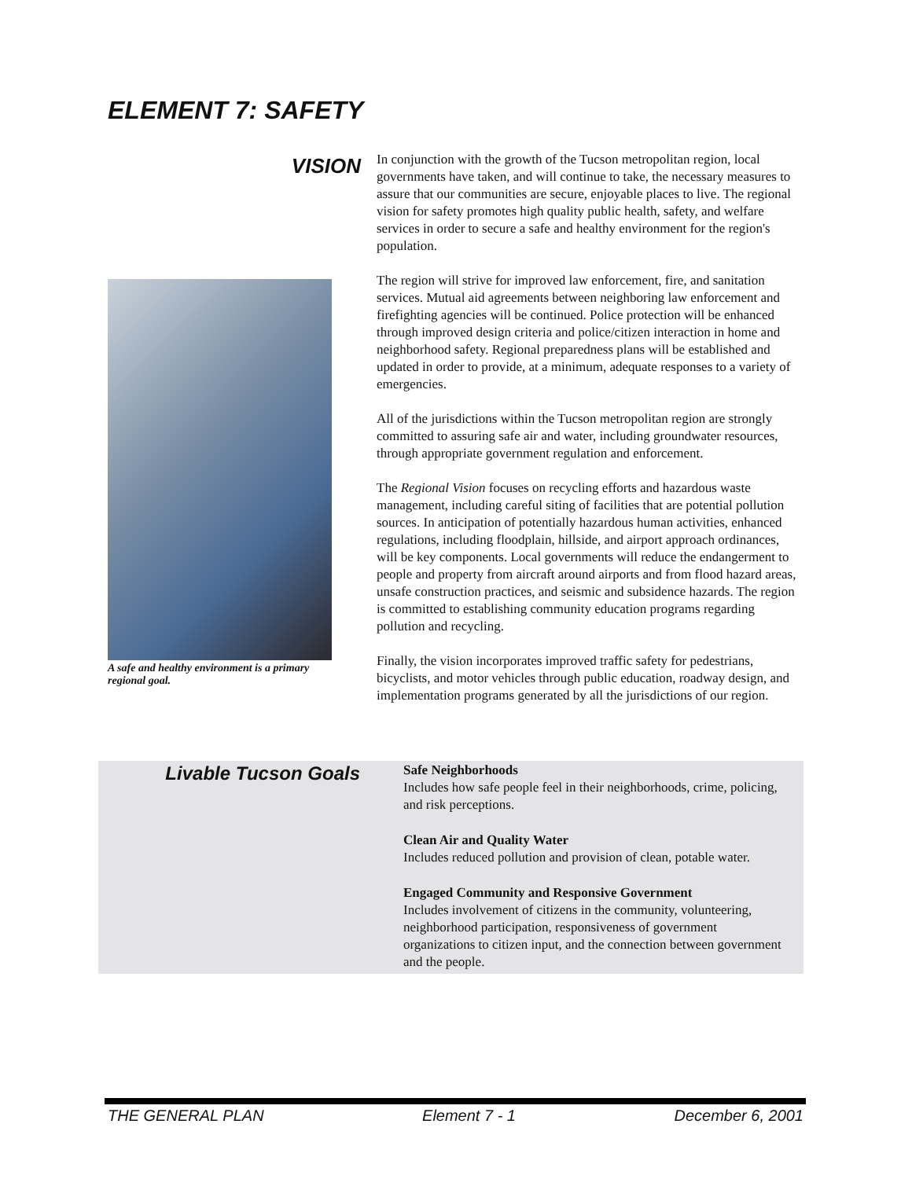ELEMENT 7: SAFETY
VISION
A safe and healthy environment is a primary regional goal.
In conjunction with the growth of the Tucson metropolitan region, local governments have taken, and will continue to take, the necessary measures to assure that our communities are secure, enjoyable places to live. The regional vision for safety promotes high quality public health, safety, and welfare services in order to secure a safe and healthy environment for the region's population.
The region will strive for improved law enforcement, fire, and sanitation services. Mutual aid agreements between neighboring law enforcement and firefighting agencies will be continued. Police protection will be enhanced through improved design criteria and police/citizen interaction in home and neighborhood safety. Regional preparedness plans will be established and updated in order to provide, at a minimum, adequate responses to a variety of emergencies.
All of the jurisdictions within the Tucson metropolitan region are strongly committed to assuring safe air and water, including groundwater resources, through appropriate government regulation and enforcement.
The Regional Vision focuses on recycling efforts and hazardous waste management, including careful siting of facilities that are potential pollution sources. In anticipation of potentially hazardous human activities, enhanced regulations, including floodplain, hillside, and airport approach ordinances, will be key components. Local governments will reduce the endangerment to people and property from aircraft around airports and from flood hazard areas, unsafe construction practices, and seismic and subsidence hazards. The region is committed to establishing community education programs regarding pollution and recycling.
Finally, the vision incorporates improved traffic safety for pedestrians, bicyclists, and motor vehicles through public education, roadway design, and implementation programs generated by all the jurisdictions of our region.
Livable Tucson Goals
Safe Neighborhoods
Includes how safe people feel in their neighborhoods, crime, policing, and risk perceptions.
Clean Air and Quality Water
Includes reduced pollution and provision of clean, potable water.
Engaged Community and Responsive Government
Includes involvement of citizens in the community, volunteering, neighborhood participation, responsiveness of government organizations to citizen input, and the connection between government and the people.
THE GENERAL PLAN Element 7 - 1 December 6, 2001